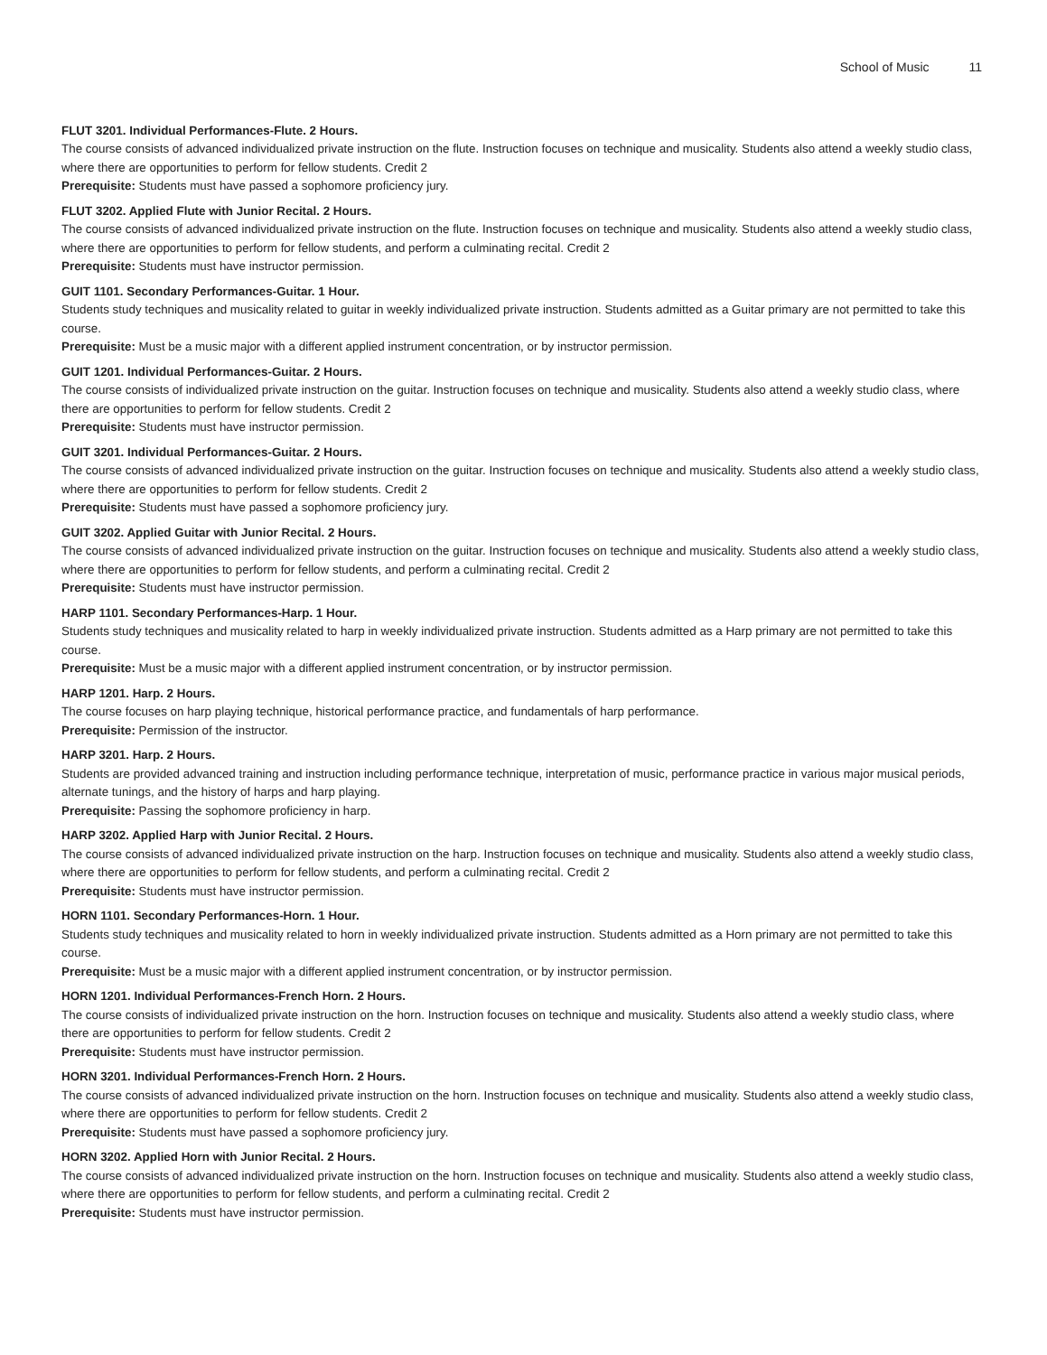School of Music 11
FLUT 3201. Individual Performances-Flute. 2 Hours.
The course consists of advanced individualized private instruction on the flute. Instruction focuses on technique and musicality. Students also attend a weekly studio class, where there are opportunities to perform for fellow students. Credit 2
Prerequisite: Students must have passed a sophomore proficiency jury.
FLUT 3202. Applied Flute with Junior Recital. 2 Hours.
The course consists of advanced individualized private instruction on the flute. Instruction focuses on technique and musicality. Students also attend a weekly studio class, where there are opportunities to perform for fellow students, and perform a culminating recital. Credit 2
Prerequisite: Students must have instructor permission.
GUIT 1101. Secondary Performances-Guitar. 1 Hour.
Students study techniques and musicality related to guitar in weekly individualized private instruction. Students admitted as a Guitar primary are not permitted to take this course.
Prerequisite: Must be a music major with a different applied instrument concentration, or by instructor permission.
GUIT 1201. Individual Performances-Guitar. 2 Hours.
The course consists of individualized private instruction on the guitar. Instruction focuses on technique and musicality. Students also attend a weekly studio class, where there are opportunities to perform for fellow students. Credit 2
Prerequisite: Students must have instructor permission.
GUIT 3201. Individual Performances-Guitar. 2 Hours.
The course consists of advanced individualized private instruction on the guitar. Instruction focuses on technique and musicality. Students also attend a weekly studio class, where there are opportunities to perform for fellow students. Credit 2
Prerequisite: Students must have passed a sophomore proficiency jury.
GUIT 3202. Applied Guitar with Junior Recital. 2 Hours.
The course consists of advanced individualized private instruction on the guitar. Instruction focuses on technique and musicality. Students also attend a weekly studio class, where there are opportunities to perform for fellow students, and perform a culminating recital. Credit 2
Prerequisite: Students must have instructor permission.
HARP 1101. Secondary Performances-Harp. 1 Hour.
Students study techniques and musicality related to harp in weekly individualized private instruction. Students admitted as a Harp primary are not permitted to take this course.
Prerequisite: Must be a music major with a different applied instrument concentration, or by instructor permission.
HARP 1201. Harp. 2 Hours.
The course focuses on harp playing technique, historical performance practice, and fundamentals of harp performance.
Prerequisite: Permission of the instructor.
HARP 3201. Harp. 2 Hours.
Students are provided advanced training and instruction including performance technique, interpretation of music, performance practice in various major musical periods, alternate tunings, and the history of harps and harp playing.
Prerequisite: Passing the sophomore proficiency in harp.
HARP 3202. Applied Harp with Junior Recital. 2 Hours.
The course consists of advanced individualized private instruction on the harp. Instruction focuses on technique and musicality. Students also attend a weekly studio class, where there are opportunities to perform for fellow students, and perform a culminating recital. Credit 2
Prerequisite: Students must have instructor permission.
HORN 1101. Secondary Performances-Horn. 1 Hour.
Students study techniques and musicality related to horn in weekly individualized private instruction. Students admitted as a Horn primary are not permitted to take this course.
Prerequisite: Must be a music major with a different applied instrument concentration, or by instructor permission.
HORN 1201. Individual Performances-French Horn. 2 Hours.
The course consists of individualized private instruction on the horn. Instruction focuses on technique and musicality. Students also attend a weekly studio class, where there are opportunities to perform for fellow students. Credit 2
Prerequisite: Students must have instructor permission.
HORN 3201. Individual Performances-French Horn. 2 Hours.
The course consists of advanced individualized private instruction on the horn. Instruction focuses on technique and musicality. Students also attend a weekly studio class, where there are opportunities to perform for fellow students. Credit 2
Prerequisite: Students must have passed a sophomore proficiency jury.
HORN 3202. Applied Horn with Junior Recital. 2 Hours.
The course consists of advanced individualized private instruction on the horn. Instruction focuses on technique and musicality. Students also attend a weekly studio class, where there are opportunities to perform for fellow students, and perform a culminating recital. Credit 2
Prerequisite: Students must have instructor permission.